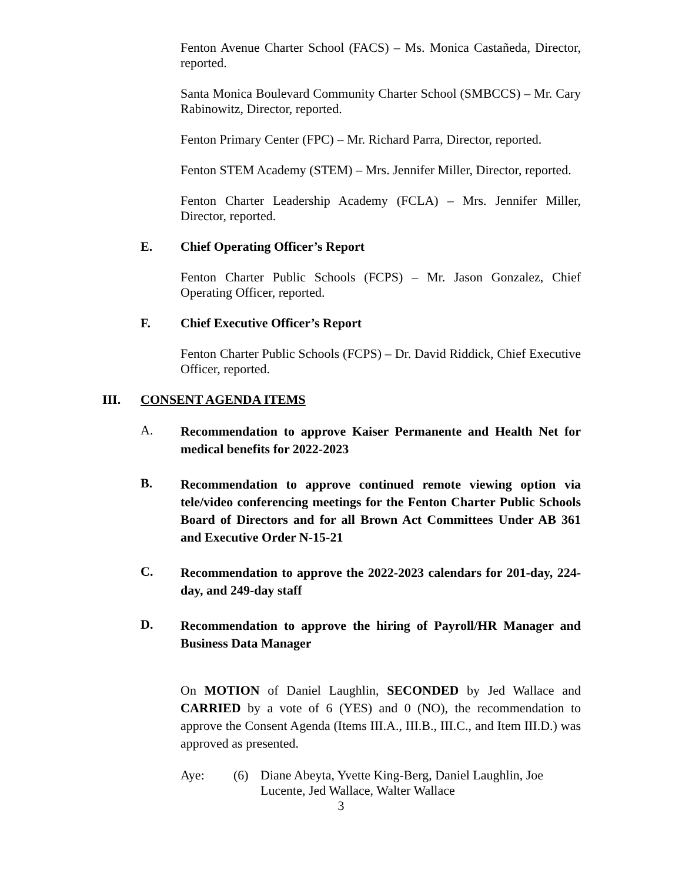Fenton Avenue Charter School (FACS) – Ms. Monica Castañeda, Director, reported.
Santa Monica Boulevard Community Charter School (SMBCCS) – Mr. Cary Rabinowitz, Director, reported.
Fenton Primary Center (FPC) – Mr. Richard Parra, Director, reported.
Fenton STEM Academy (STEM) – Mrs. Jennifer Miller, Director, reported.
Fenton Charter Leadership Academy (FCLA) – Mrs. Jennifer Miller, Director, reported.
E. Chief Operating Officer’s Report
Fenton Charter Public Schools (FCPS) – Mr. Jason Gonzalez, Chief Operating Officer, reported.
F. Chief Executive Officer’s Report
Fenton Charter Public Schools (FCPS) – Dr. David Riddick, Chief Executive Officer, reported.
III. CONSENT AGENDA ITEMS
A. Recommendation to approve Kaiser Permanente and Health Net for medical benefits for 2022-2023
B. Recommendation to approve continued remote viewing option via tele/video conferencing meetings for the Fenton Charter Public Schools Board of Directors and for all Brown Act Committees Under AB 361 and Executive Order N-15-21
C. Recommendation to approve the 2022-2023 calendars for 201-day, 224-day, and 249-day staff
D. Recommendation to approve the hiring of Payroll/HR Manager and Business Data Manager
On MOTION of Daniel Laughlin, SECONDED by Jed Wallace and CARRIED by a vote of 6 (YES) and 0 (NO), the recommendation to approve the Consent Agenda (Items III.A., III.B., III.C., and Item III.D.) was approved as presented.
Aye: (6) Diane Abeyta, Yvette King-Berg, Daniel Laughlin, Joe Lucente, Jed Wallace, Walter Wallace
3